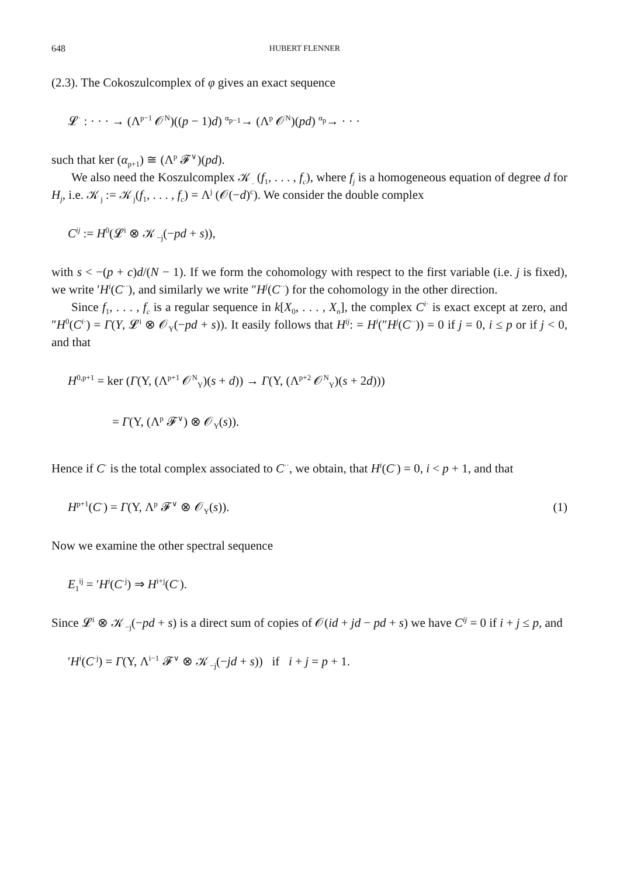648 HUBERT FLENNER
(2.3). The Cokoszulcomplex of φ gives an exact sequence
𝓛<sup>·</sup> : · · · → (Λ<sup>p−1</sup> 𝒪<sup>N</sup>)((p − 1)d) <sup>α<sub>p−1</sub></sup>→ (Λ<sup>p</sup> 𝒪<sup>N</sup>)(pd) <sup>α<sub>p</sub></sup>→ · · ·
such that ker (α<sub>p+1</sub>) ≅ (Λ<sup>p</sup> 𝓕<sup>∨</sup>)(pd).
We also need the Koszulcomplex 𝒦<sub>.</sub> (f<sub>1</sub>, . . . , f<sub>c</sub>), where f<sub>j</sub> is a homogeneous equation of degree d for H<sub>j</sub>, i.e. 𝒦<sub>j</sub> := 𝒦<sub>j</sub>(f<sub>1</sub>, . . . , f<sub>c</sub>) = Λ<sup>j</sup> (𝒪(−d)<sup>c</sup>). We consider the double complex
C<sup>ij</sup> := H<sup>0</sup>(𝓛<sup>i</sup> ⊗ 𝒦<sub>−j</sub>(−pd + s)),
with s < −(p + c)d/(N − 1). If we form the cohomology with respect to the first variable (i.e. j is fixed), we write ′H<sup>i</sup>(C<sup>··</sup>), and similarly we write ″H<sup>j</sup>(C<sup>··</sup>) for the cohomology in the other direction.
Since f<sub>1</sub>, . . . , f<sub>c</sub> is a regular sequence in k[X<sub>0</sub>, . . . , X<sub>n</sub>], the complex C<sup>i</sup><sup>·</sup> is exact except at zero, and ″H<sup>0</sup>(C<sup>i</sup><sup>·</sup>) = Γ(Y, 𝓛<sup>i</sup> ⊗ 𝒪<sub>Y</sub>(−pd + s)). It easily follows that H<sup>ij</sup>: = H<sup>i</sup>(″H<sup>j</sup>(C<sup>··</sup>)) = 0 if j = 0, i ≤ p or if j < 0, and that
H<sup>0,p+1</sup> = ker (Γ(Y, (Λ<sup>p+1</sup> 𝒪<sup>N</sup><sub>Y</sub>)(s + d)) → Γ(Y, (Λ<sup>p+2</sup> 𝒪<sup>N</sup><sub>Y</sub>)(s + 2d)))
= Γ(Y, (Λ<sup>p</sup> 𝓕<sup>∨</sup>) ⊗ 𝒪<sub>Y</sub>(s)).
Hence if C<sup>·</sup> is the total complex associated to C<sup>··</sup>, we obtain, that H<sup>i</sup>(C<sup>·</sup>) = 0, i < p + 1, and that
H<sup>p+1</sup>(C<sup>·</sup>) = Γ(Y, Λ<sup>p</sup> 𝓕<sup>∨</sup> ⊗ 𝒪<sub>Y</sub>(s)). (1)
Now we examine the other spectral sequence
E<sub>1</sub><sup>ij</sup> = ′H<sup>i</sup>(C<sup>·j</sup>) ⇒ H<sup>i+j</sup>(C<sup>·</sup>).
Since 𝓛<sup>i</sup> ⊗ 𝒦<sub>−j</sub>(−pd + s) is a direct sum of copies of 𝒪(id + jd − pd + s) we have C<sup>ij</sup> = 0 if i + j ≤ p, and
′H<sup>i</sup>(C<sup>·j</sup>) = Γ(Y, Λ<sup>i−1</sup> 𝓕<sup>∨</sup> ⊗ 𝒦<sub>−j</sub>(−jd + s)) if i + j = p + 1.